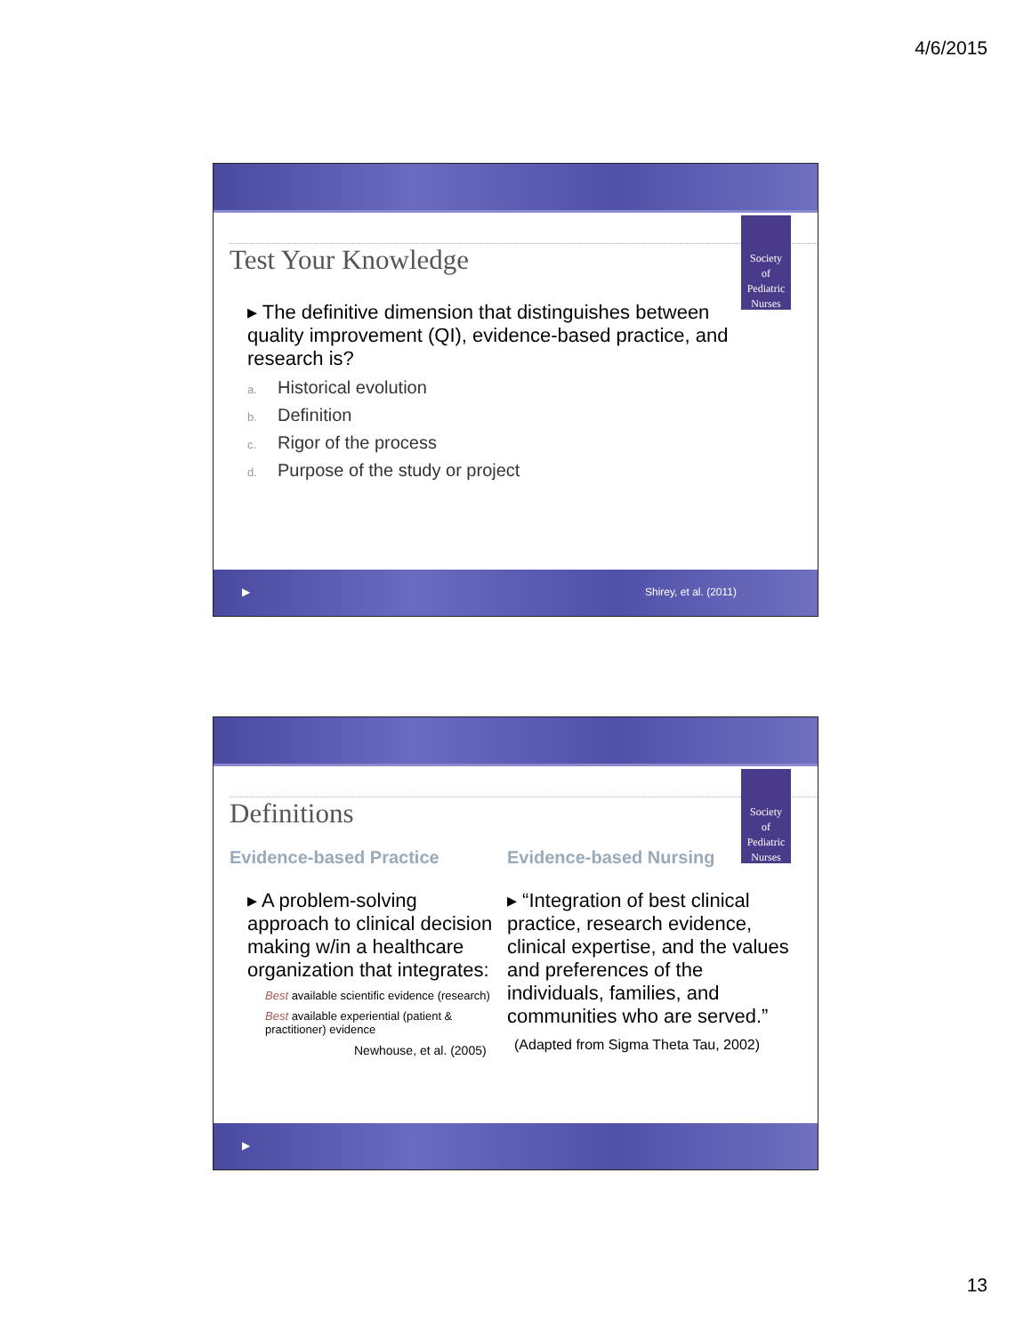4/6/2015
Society
of
Pediatric
Nurses
Test Your Knowledge
▸ The definitive dimension that distinguishes between quality improvement (QI), evidence-based practice, and research is?
a. Historical evolution
b. Definition
c. Rigor of the process
d. Purpose of the study or project
▶ Shirey, et al. (2011)
Society
of
Pediatric
Nurses
Definitions
Evidence-based Practice
▸ A problem-solving approach to clinical decision making w/in a healthcare organization that integrates:
Best available scientific evidence (research)
Best available experiential (patient & practitioner) evidence
Newhouse, et al. (2005)
Evidence-based Nursing
▸ “Integration of best clinical practice, research evidence, clinical expertise, and the values and preferences of the individuals, families, and communities who are served.”
(Adapted from Sigma Theta Tau, 2002)
▶
13